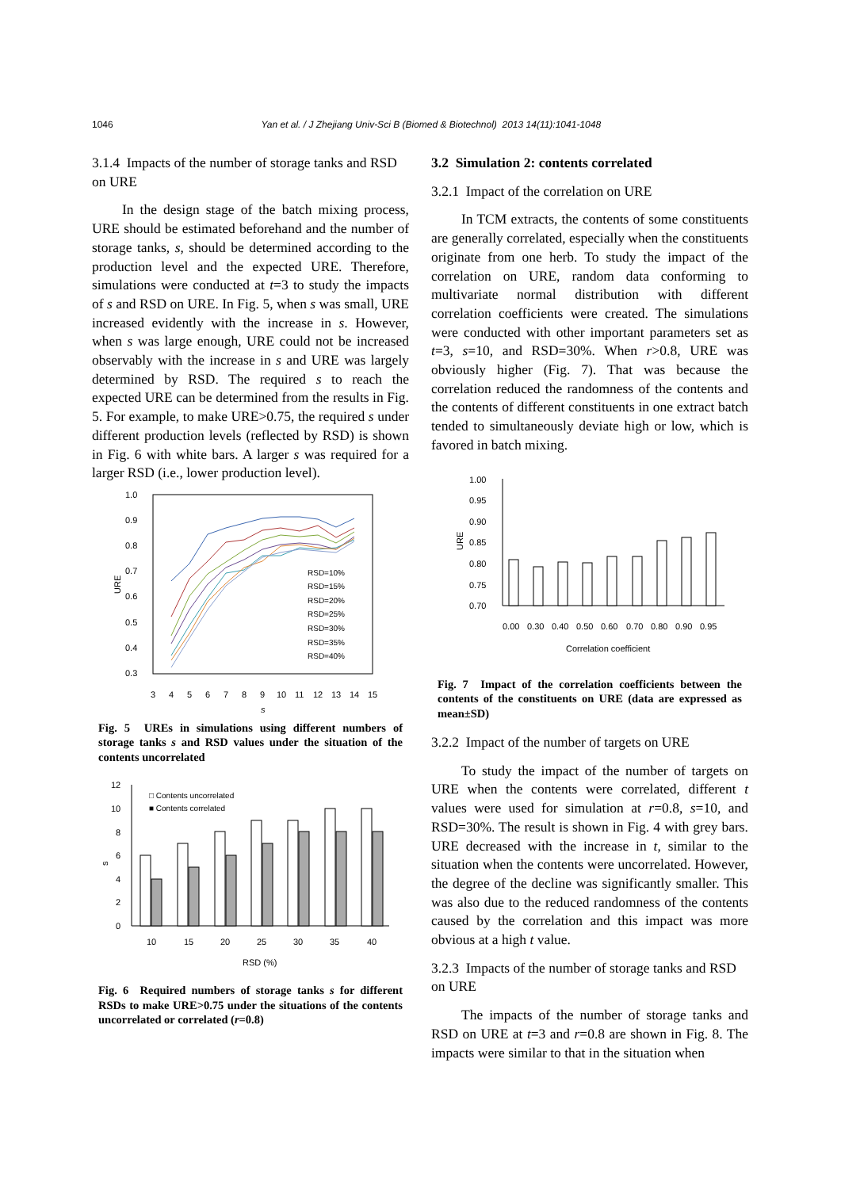1046 Yan et al. / J Zhejiang Univ-Sci B (Biomed & Biotechnol) 2013 14(11):1041-1048
3.1.4 Impacts of the number of storage tanks and RSD on URE
In the design stage of the batch mixing process, URE should be estimated beforehand and the number of storage tanks, s, should be determined according to the production level and the expected URE. Therefore, simulations were conducted at t=3 to study the impacts of s and RSD on URE. In Fig. 5, when s was small, URE increased evidently with the increase in s. However, when s was large enough, URE could not be increased observably with the increase in s and URE was largely determined by RSD. The required s to reach the expected URE can be determined from the results in Fig. 5. For example, to make URE>0.75, the required s under different production levels (reflected by RSD) is shown in Fig. 6 with white bars. A larger s was required for a larger RSD (i.e., lower production level).
1.0
0.9
0.8
0.7
0.6
0.5
0.4
0.3
URE
3
4
5
6
7
8
9
10
11
12
13
14
15
s
RSD=10%
RSD=15%
RSD=20%
RSD=25%
RSD=30%
RSD=35%
RSD=40%
Fig. 5 UREs in simulations using different numbers of storage tanks s and RSD values under the situation of the contents uncorrelated
12
10
8
6
4
2
0
s
□ Contents uncorrelated
■ Contents correlated
10
15
20
25
30
35
40
RSD (%)
Fig. 6 Required numbers of storage tanks s for different RSDs to make URE>0.75 under the situations of the contents uncorrelated or correlated (r=0.8)
3.2 Simulation 2: contents correlated
3.2.1 Impact of the correlation on URE
In TCM extracts, the contents of some constituents are generally correlated, especially when the constituents originate from one herb. To study the impact of the correlation on URE, random data conforming to multivariate normal distribution with different correlation coefficients were created. The simulations were conducted with other important parameters set as t=3, s=10, and RSD=30%. When r>0.8, URE was obviously higher (Fig. 7). That was because the correlation reduced the randomness of the contents and the contents of different constituents in one extract batch tended to simultaneously deviate high or low, which is favored in batch mixing.
1.00
0.95
0.90
0.85
0.80
0.75
0.70
URE
0.00
0.30
0.40
0.50
0.60
0.70
0.80
0.90
0.95
Correlation coefficient
Fig. 7 Impact of the correlation coefficients between the contents of the constituents on URE (data are expressed as mean±SD)
3.2.2 Impact of the number of targets on URE
To study the impact of the number of targets on URE when the contents were correlated, different t values were used for simulation at r=0.8, s=10, and RSD=30%. The result is shown in Fig. 4 with grey bars. URE decreased with the increase in t, similar to the situation when the contents were uncorrelated. However, the degree of the decline was significantly smaller. This was also due to the reduced randomness of the contents caused by the correlation and this impact was more obvious at a high t value.
3.2.3 Impacts of the number of storage tanks and RSD on URE
The impacts of the number of storage tanks and RSD on URE at t=3 and r=0.8 are shown in Fig. 8. The impacts were similar to that in the situation when